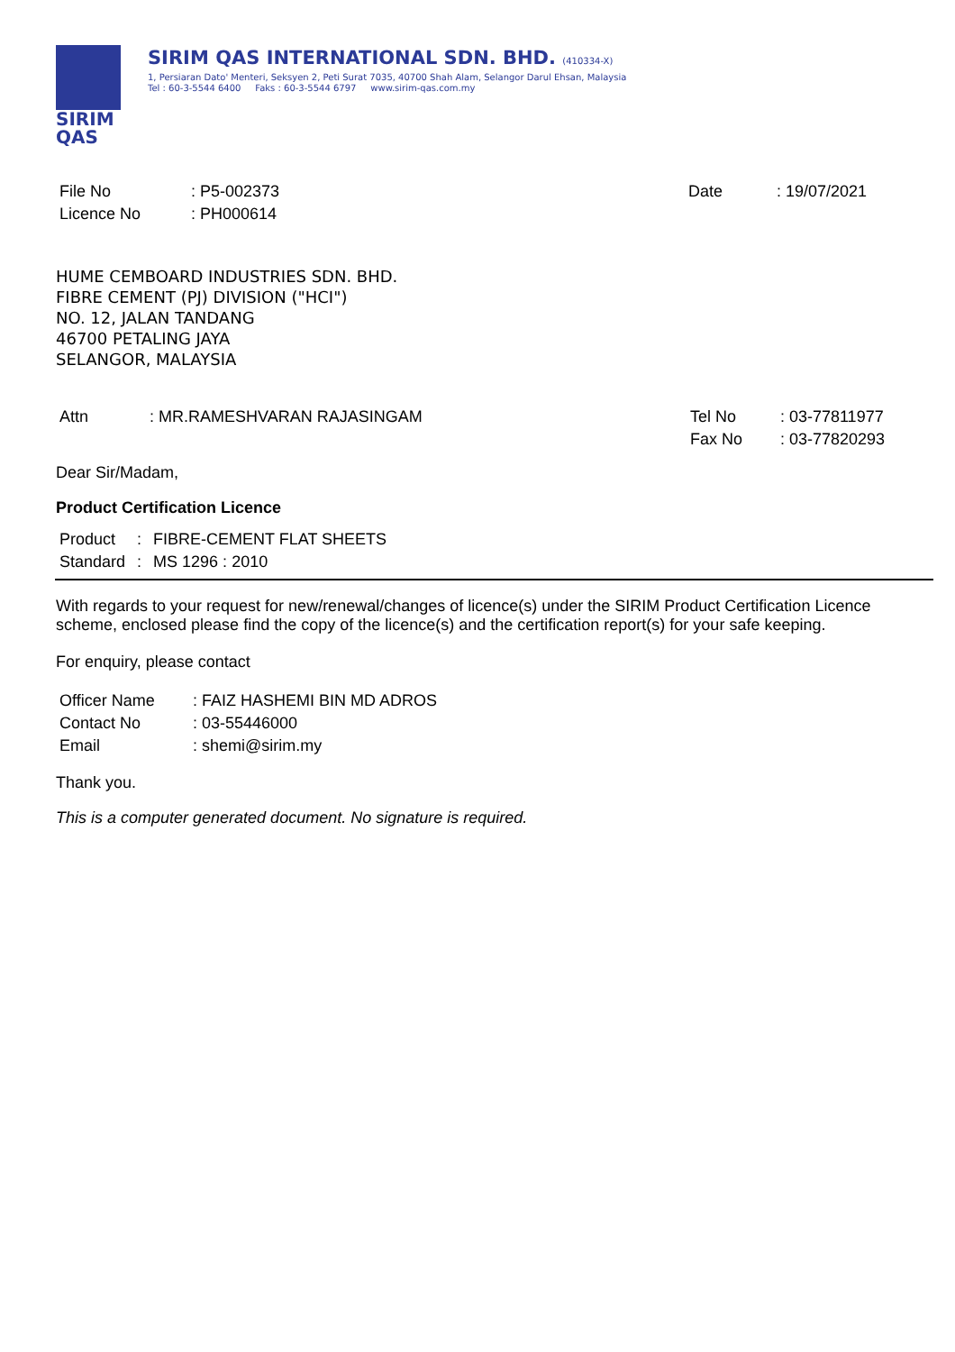SIRIM
QAS
SIRIM QAS INTERNATIONAL SDN. BHD. (410334-X)
1, Persiaran Dato' Menteri, Seksyen 2, Peti Surat 7035, 40700 Shah Alam, Selangor Darul Ehsan, Malaysia
Tel : 60-3-5544 6400 Faks : 60-3-5544 6797 www.sirim-qas.com.my
| File No | : P5-002373 |
| Licence No | : PH000614 |
| Date | : 19/07/2021 |
HUME CEMBOARD INDUSTRIES SDN. BHD.
FIBRE CEMENT (PJ) DIVISION ("HCI")
NO. 12, JALAN TANDANG
46700 PETALING JAYA
SELANGOR, MALAYSIA
| Attn | : MR.RAMESHVARAN RAJASINGAM |
| Tel No | : 03-77811977 |
| Fax No | : 03-77820293 |
Dear Sir/Madam,
Product Certification Licence
| Product | : | FIBRE-CEMENT FLAT SHEETS |
| Standard | : | MS 1296 : 2010 |
With regards to your request for new/renewal/changes of licence(s) under the SIRIM Product Certification Licence scheme, enclosed please find the copy of the licence(s) and the certification report(s) for your safe keeping.
For enquiry, please contact
| Officer Name | : FAIZ HASHEMI BIN MD ADROS |
| Contact No | : 03-55446000 |
| Email | : shemi@sirim.my |
Thank you.
This is a computer generated document. No signature is required.